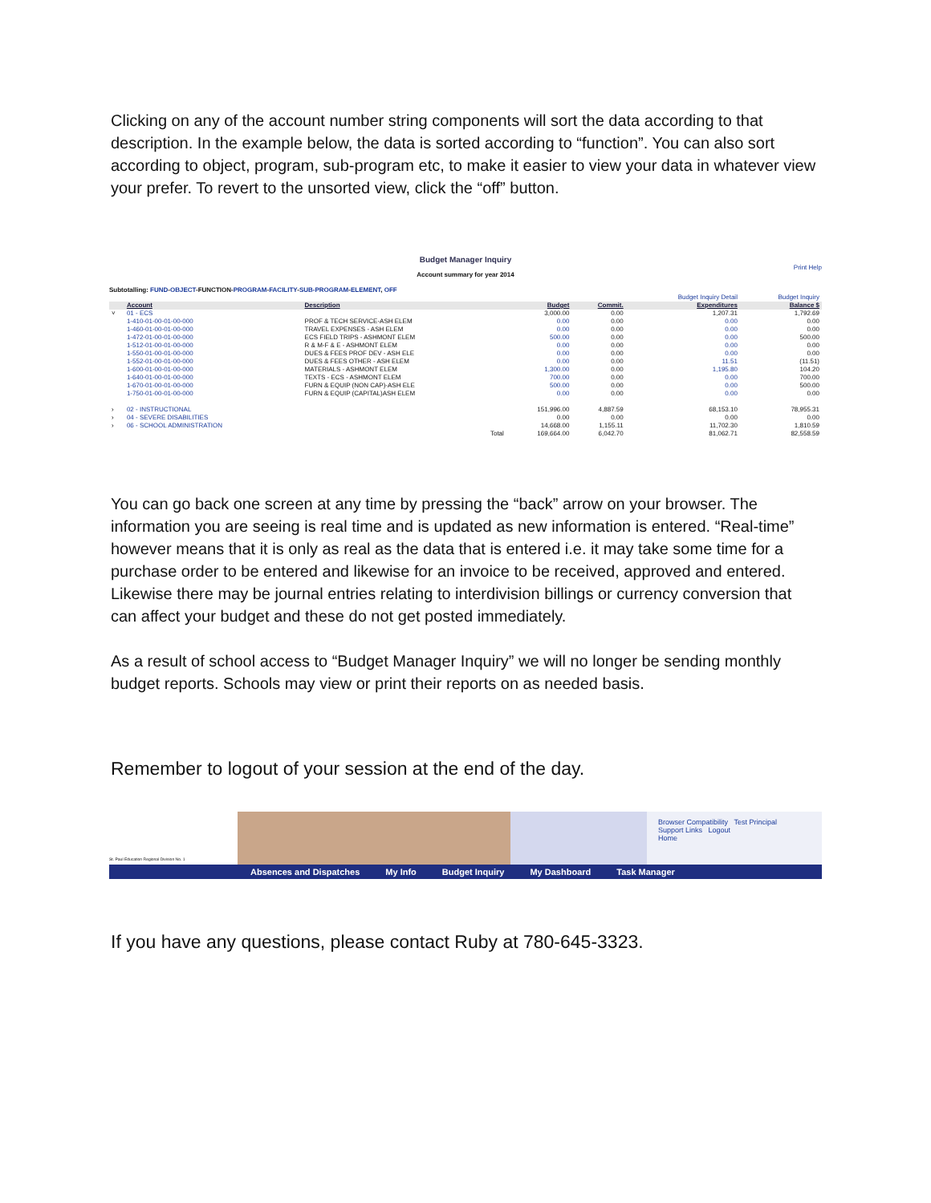Clicking on any of the account number string components will sort the data according to that description. In the example below, the data is sorted according to “function”. You can also sort according to object, program, sub-program etc, to make it easier to view your data in whatever view your prefer. To revert to the unsorted view, click the “off” button.
Budget Manager Inquiry
Print Help
Account summary for year 2014
Subtotalling: FUND-OBJECT-FUNCTION-PROGRAM-FACILITY-SUB-PROGRAM-ELEMENT, OFF
| | | | | | Budget Inquiry Detail | Budget Inquiry |
| | Account | Description | Budget | Commit. | Expenditures | Balance $ |
| ˅ | 01 - ECS | | 3,000.00 | 0.00 | 1,207.31 | 1,792.69 |
| | 1-410-01-00-01-00-000 | PROF & TECH SERVICE-ASH ELEM | 0.00 | 0.00 | 0.00 | 0.00 |
| | 1-460-01-00-01-00-000 | TRAVEL EXPENSES - ASH ELEM | 0.00 | 0.00 | 0.00 | 0.00 |
| | 1-472-01-00-01-00-000 | ECS FIELD TRIPS - ASHMONT ELEM | 500.00 | 0.00 | 0.00 | 500.00 |
| | 1-512-01-00-01-00-000 | R & M-F & E - ASHMONT ELEM | 0.00 | 0.00 | 0.00 | 0.00 |
| | 1-550-01-00-01-00-000 | DUES & FEES PROF DEV - ASH ELE | 0.00 | 0.00 | 0.00 | 0.00 |
| | 1-552-01-00-01-00-000 | DUES & FEES OTHER - ASH ELEM | 0.00 | 0.00 | 11.51 | (11.51) |
| | 1-600-01-00-01-00-000 | MATERIALS - ASHMONT ELEM | 1,300.00 | 0.00 | 1,195.80 | 104.20 |
| | 1-640-01-00-01-00-000 | TEXTS - ECS - ASHMONT ELEM | 700.00 | 0.00 | 0.00 | 700.00 |
| | 1-670-01-00-01-00-000 | FURN & EQUIP (NON CAP)-ASH ELE | 500.00 | 0.00 | 0.00 | 500.00 |
| | 1-750-01-00-01-00-000 | FURN & EQUIP (CAPITAL)ASH ELEM | 0.00 | 0.00 | 0.00 | 0.00 |
| › | 02 - INSTRUCTIONAL | | 151,996.00 | 4,887.59 | 68,153.10 | 78,955.31 |
| › | 04 - SEVERE DISABILITIES | | 0.00 | 0.00 | 0.00 | 0.00 |
| › | 06 - SCHOOL ADMINISTRATION | | 14,668.00 | 1,155.11 | 11,702.30 | 1,810.59 |
| | | Total | 169,664.00 | 6,042.70 | 81,062.71 | 82,558.59 |
You can go back one screen at any time by pressing the “back” arrow on your browser. The information you are seeing is real time and is updated as new information is entered. “Real-time” however means that it is only as real as the data that is entered i.e. it may take some time for a purchase order to be entered and likewise for an invoice to be received, approved and entered. Likewise there may be journal entries relating to interdivision billings or currency conversion that can affect your budget and these do not get posted immediately.
As a result of school access to “Budget Manager Inquiry” we will no longer be sending monthly budget reports. Schools may view or print their reports on as needed basis.
Remember to logout of your session at the end of the day.
St. Paul Education Regional Division No. 1
Browser Compatibility Test Principal
Support Links Logout
Home
Absences and Dispatches My Info Budget Inquiry My Dashboard Task Manager
If you have any questions, please contact Ruby at 780-645-3323.